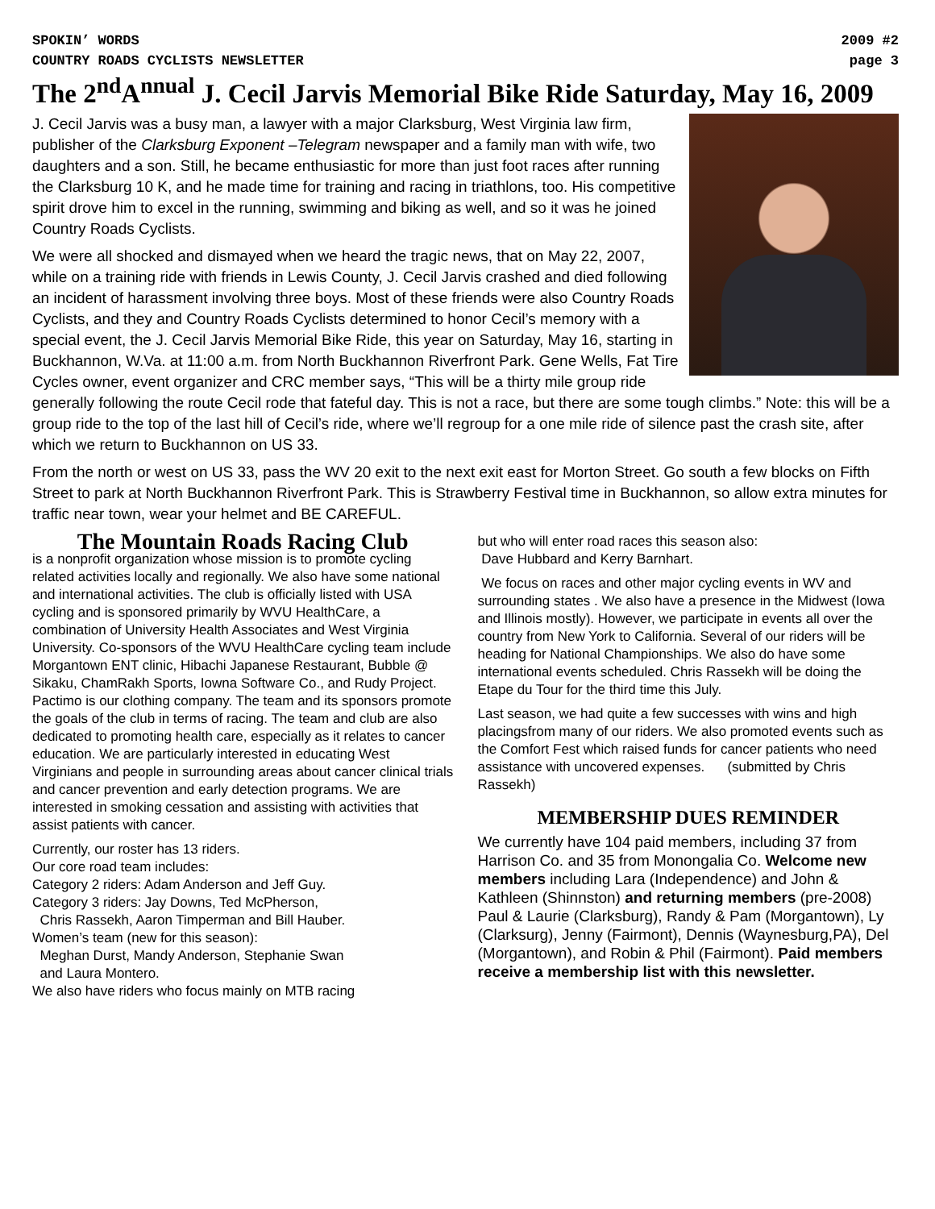SPOKIN’ WORDS 2009 #2
COUNTRY ROADS CYCLISTS NEWSLETTER page 3
The 2<sup>nd</sup>A<sup>nnual</sup> J. Cecil Jarvis Memorial Bike Ride Saturday, May 16, 2009
J. Cecil Jarvis was a busy man, a lawyer with a major Clarksburg, West Virginia law firm, publisher of the Clarksburg Exponent –Telegram newspaper and a family man with wife, two daughters and a son. Still, he became enthusiastic for more than just foot races after running the Clarksburg 10 K, and he made time for training and racing in triathlons, too. His competitive spirit drove him to excel in the running, swimming and biking as well, and so it was he joined Country Roads Cyclists.
We were all shocked and dismayed when we heard the tragic news, that on May 22, 2007, while on a training ride with friends in Lewis County, J. Cecil Jarvis crashed and died following an incident of harassment involving three boys. Most of these friends were also Country Roads Cyclists, and they and Country Roads Cyclists determined to honor Cecil’s memory with a special event, the J. Cecil Jarvis Memorial Bike Ride, this year on Saturday, May 16, starting in Buckhannon, W.Va. at 11:00 a.m. from North Buckhannon Riverfront Park. Gene Wells, Fat Tire Cycles owner, event organizer and CRC member says, “This will be a thirty mile group ride generally following the route Cecil rode that fateful day. This is not a race, but there are some tough climbs.” Note: this will be a group ride to the top of the last hill of Cecil’s ride, where we’ll regroup for a one mile ride of silence past the crash site, after which we return to Buckhannon on US 33.
From the north or west on US 33, pass the WV 20 exit to the next exit east for Morton Street. Go south a few blocks on Fifth Street to park at North Buckhannon Riverfront Park. This is Strawberry Festival time in Buckhannon, so allow extra minutes for traffic near town, wear your helmet and BE CAREFUL.
The Mountain Roads Racing Club
is a nonprofit organization whose mission is to promote cycling related activities locally and regionally. We also have some national and international activities. The club is officially listed with USA cycling and is sponsored primarily by WVU HealthCare, a combination of University Health Associates and West Virginia University. Co-sponsors of the WVU HealthCare cycling team include Morgantown ENT clinic, Hibachi Japanese Restaurant, Bubble @ Sikaku, ChamRakh Sports, Iowna Software Co., and Rudy Project. Pactimo is our clothing company. The team and its sponsors promote the goals of the club in terms of racing. The team and club are also dedicated to promoting health care, especially as it relates to cancer education. We are particularly interested in educating West Virginians and people in surrounding areas about cancer clinical trials and cancer prevention and early detection programs. We are interested in smoking cessation and assisting with activities that assist patients with cancer.
Currently, our roster has 13 riders.
Our core road team includes:
Category 2 riders: Adam Anderson and Jeff Guy.
Category 3 riders: Jay Downs, Ted McPherson,
Chris Rassekh, Aaron Timperman and Bill Hauber.
Women’s team (new for this season):
Meghan Durst, Mandy Anderson, Stephanie Swan
and Laura Montero.
We also have riders who focus mainly on MTB racing
but who will enter road races this season also:
Dave Hubbard and Kerry Barnhart.
We focus on races and other major cycling events in WV and surrounding states . We also have a presence in the Midwest (Iowa and Illinois mostly). However, we participate in events all over the country from New York to California. Several of our riders will be heading for National Championships. We also do have some international events scheduled. Chris Rassekh will be doing the Etape du Tour for the third time this July.
Last season, we had quite a few successes with wins and high placingsfrom many of our riders. We also promoted events such as the Comfort Fest which raised funds for cancer patients who need assistance with uncovered expenses. (submitted by Chris Rassekh)
MEMBERSHIP DUES REMINDER
We currently have 104 paid members, including 37 from Harrison Co. and 35 from Monongalia Co. Welcome new members including Lara (Independence) and John & Kathleen (Shinnston) and returning members (pre-2008) Paul & Laurie (Clarksburg), Randy & Pam (Morgantown), Ly (Clarksurg), Jenny (Fairmont), Dennis (Waynesburg,PA), Del (Morgantown), and Robin & Phil (Fairmont). Paid members receive a membership list with this newsletter.